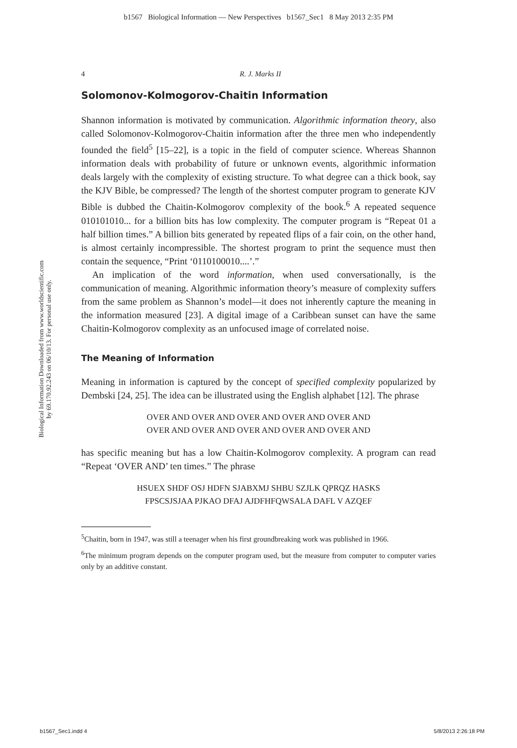b1567 Biological Information — New Perspectives b1567_Sec1 8 May 2013 2:35 PM
Biological Information Downloaded from www.worldscientific.com
by 69.170.92.243 on 06/10/13. For personal use only.
4 R. J. Marks II
Solomonov-Kolmogorov-Chaitin Information
Shannon information is motivated by communication. Algorithmic information theory, also called Solomonov-Kolmogorov-Chaitin information after the three men who independently founded the field<sup>5</sup> [15–22], is a topic in the field of computer science. Whereas Shannon information deals with probability of future or unknown events, algorithmic information deals largely with the complexity of existing structure. To what degree can a thick book, say the KJV Bible, be compressed? The length of the shortest computer program to generate KJV Bible is dubbed the Chaitin-Kolmogorov complexity of the book.<sup>6</sup> A repeated sequence 010101010... for a billion bits has low complexity. The computer program is “Repeat 01 a half billion times.” A billion bits generated by repeated flips of a fair coin, on the other hand, is almost certainly incompressible. The shortest program to print the sequence must then contain the sequence, “Print ‘0110100010....’.”
An implication of the word information, when used conversationally, is the communication of meaning. Algorithmic information theory’s measure of complexity suffers from the same problem as Shannon’s model—it does not inherently capture the meaning in the information measured [23]. A digital image of a Caribbean sunset can have the same Chaitin-Kolmogorov complexity as an unfocused image of correlated noise.
The Meaning of Information
Meaning in information is captured by the concept of specified complexity popularized by Dembski [24, 25]. The idea can be illustrated using the English alphabet [12]. The phrase
OVER AND OVER AND OVER AND OVER AND OVER AND
OVER AND OVER AND OVER AND OVER AND OVER AND
has specific meaning but has a low Chaitin-Kolmogorov complexity. A program can read “Repeat ‘OVER AND’ ten times.” The phrase
HSUEX SHDF OSJ HDFN SJABXMJ SHBU SZJLK QPRQZ HASKS
FPSCSJSJAA PJKAO DFAJ AJDFHFQWSALA DAFL V AZQEF
<sup>5</sup> Chaitin, born in 1947, was still a teenager when his first groundbreaking work was published in 1966.
<sup>6</sup> The minimum program depends on the computer program used, but the measure from computer to computer varies only by an additive constant.
b1567_Sec1.indd 4 5/8/2013 2:26:18 PM